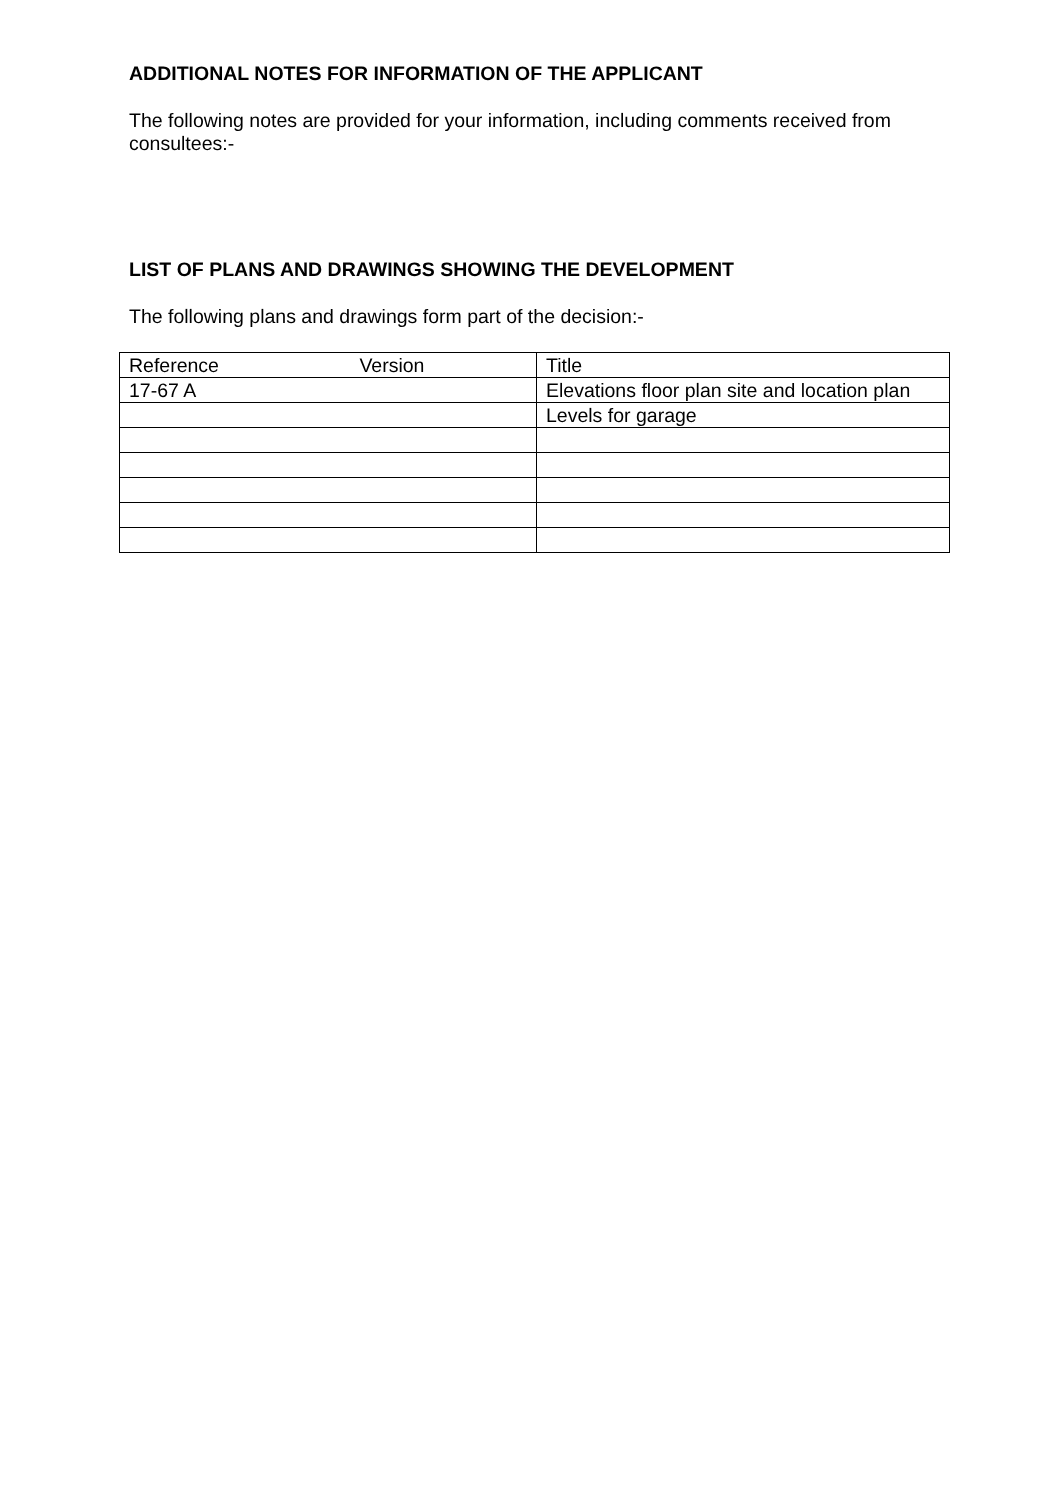ADDITIONAL NOTES FOR INFORMATION OF THE APPLICANT
The following notes are provided for your information, including comments received from consultees:-
LIST OF PLANS AND DRAWINGS SHOWING THE DEVELOPMENT
The following plans and drawings form part of the decision:-
| Reference Version | Title |
| 17-67 A | Elevations floor plan site and location plan |
| | Levels for garage |